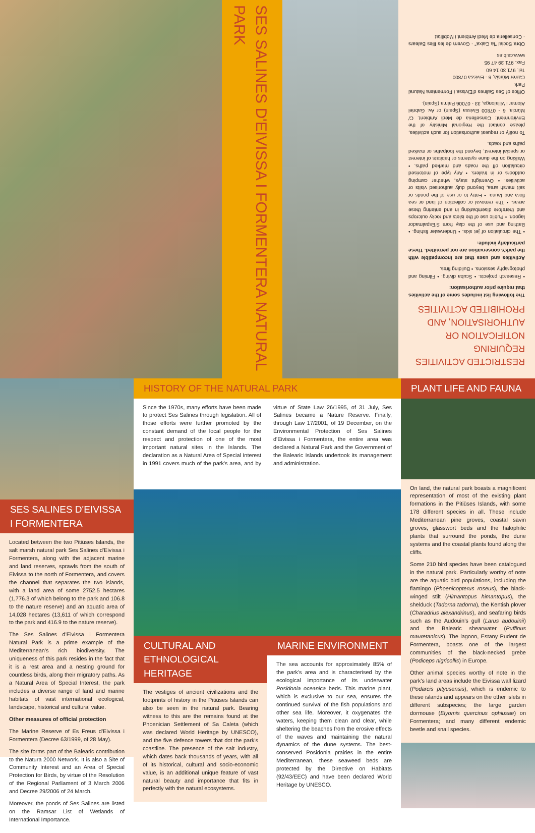SES SALINES D'EIVISSA I FORMENTERA NATURAL PARK
RESTRICTED ACTIVITIES REQUIRING NOTIFICATION OR AUTHORISATION, AND PROHIBITED ACTIVITIES
The following list includes some of the activities that require prior authorisation:
• Research projects. • Scuba diving. • Filming and photography sessions. • Building fires.
Activities and uses that are incompatible with the park's conservation are not permitted. These particularly include:
• The circulation of jet skis. • Underwater fishing. • Bathing and use of the clay from S'Espalmador lagoon. • Public use of the islets and rocky outcrops and therefore disembarking in and entering these areas. • The removal or collection of land or sea flora and fauna. • Entry to or use of the ponds or salt marsh area, beyond duly authorised visits or activities. • Overnight stays, whether camping outdoors or in trailers. • Any type of motorised circulation off the roads and marked paths. • Walking on the dune systems or habitats of interest or special interest, beyond the footpaths or marked paths and roads.
To notify or request authorisation for such activities, please contact the Regional Ministry of the Environment: Conselleria de Medi Ambient. C/ Múrcia, 6 - 07800 Eivissa (Spain) or Av. Gabriel Alomar i Villalonga, 33 - 07006 Palma (Spain).
Office of Ses Salines d'Eivissa i Formentera Natural Park
Carrer Múrcia, 6 - Eivissa 07800
Tel. 971 30 14 60
Fax. 971 39 47 95
www.caib.es
Obra Social "la Caixa" · Govern de les Illes Balears · Conselleria de Medi Ambient i Mobilitat
SES SALINES D'EIVISSA I FORMENTERA
Located between the two Pitiüses Islands, the salt marsh natural park Ses Salines d'Eivissa i Formentera, along with the adjacent marine and land reserves, sprawls from the south of Eivissa to the north of Formentera, and covers the channel that separates the two islands, with a land area of some 2752.5 hectares (1,776.3 of which belong to the park and 106.8 to the nature reserve) and an aquatic area of 14,028 hectares (13,611 of which correspond to the park and 416.9 to the nature reserve).
The Ses Salines d'Eivissa i Formentera Natural Park is a prime example of the Mediterranean's rich biodiversity. The uniqueness of this park resides in the fact that it is a rest area and a nesting ground for countless birds, along their migratory paths. As a Natural Area of Special Interest, the park includes a diverse range of land and marine habitats of vast international ecological, landscape, historical and cultural value.
Other measures of official protection
The Marine Reserve of Es Freus d'Eivissa i Formentera (Decree 63/1999, of 28 May).
The site forms part of the Balearic contribution to the Natura 2000 Network. It is also a Site of Community Interest and an Area of Special Protection for Birds, by virtue of the Resolution of the Regional Parliament of 3 March 2006 and Decree 29/2006 of 24 March.
Moreover, the ponds of Ses Salines are listed on the Ramsar List of Wetlands of International Importance.
HISTORY OF THE NATURAL PARK
Since the 1970s, many efforts have been made to protect Ses Salines through legislation. All of those efforts were further promoted by the constant demand of the local people for the respect and protection of one of the most important natural sites in the Islands. The declaration as a Natural Area of Special Interest in 1991 covers much of the park's area, and by virtue of State Law 26/1995, of 31 July, Ses Salines became a Nature Reserve. Finally, through Law 17/2001, of 19 December, on the Environmental Protection of Ses Salines d'Eivissa i Formentera, the entire area was declared a Natural Park and the Government of the Balearic Islands undertook its management and administration.
CULTURAL AND ETHNOLOGICAL HERITAGE
The vestiges of ancient civilizations and the footprints of history in the Pitiüses Islands can also be seen in the natural park. Bearing witness to this are the remains found at the Phoenician Settlement of Sa Caleta (which was declared World Heritage by UNESCO), and the five defence towers that dot the park's coastline. The presence of the salt industry, which dates back thousands of years, with all of its historical, cultural and socio-economic value, is an additional unique feature of vast natural beauty and importance that fits in perfectly with the natural ecosystems.
MARINE ENVIRONMENT
The sea accounts for approximately 85% of the park's area and is characterised by the ecological importance of its underwater Posidonia oceanica beds. This marine plant, which is exclusive to our sea, ensures the continued survival of the fish populations and other sea life. Moreover, it oxygenates the waters, keeping them clean and clear, while sheltering the beaches from the erosive effects of the waves and maintaining the natural dynamics of the dune systems. The best-conserved Posidonia prairies in the entire Mediterranean, these seaweed beds are protected by the Directive on Habitats (92/43/EEC) and have been declared World Heritage by UNESCO.
PLANT LIFE AND FAUNA
On land, the natural park boasts a magnificent representation of most of the existing plant formations in the Pitiüses Islands, with some 178 different species in all. These include Mediterranean pine groves, coastal savin groves, glasswort beds and the halophilic plants that surround the ponds, the dune systems and the coastal plants found along the cliffs.
Some 210 bird species have been catalogued in the natural park. Particularly worthy of note are the aquatic bird populations, including the flamingo (Phoenicopterus roseus), the black-winged stilt (Himantopus himantopus), the shelduck (Tadorna tadorna), the Kentish plover (Charadrius alexandrinus), and seafaring birds such as the Audouin's gull (Larus audouinii) and the Balearic shearwater (Puffinus mauretanicus). The lagoon, Estany Pudent de Formentera, boasts one of the largest communities of the black-necked grebe (Podiceps nigricollis) in Europe.
Other animal species worthy of note in the park's land areas include the Eivissa wall lizard (Podarcis pityusensis), which is endemic to these islands and appears on the other islets in different subspecies; the large garden dormouse (Elyomis quercinus ophiusae) on Formentera; and many different endemic beetle and snail species.